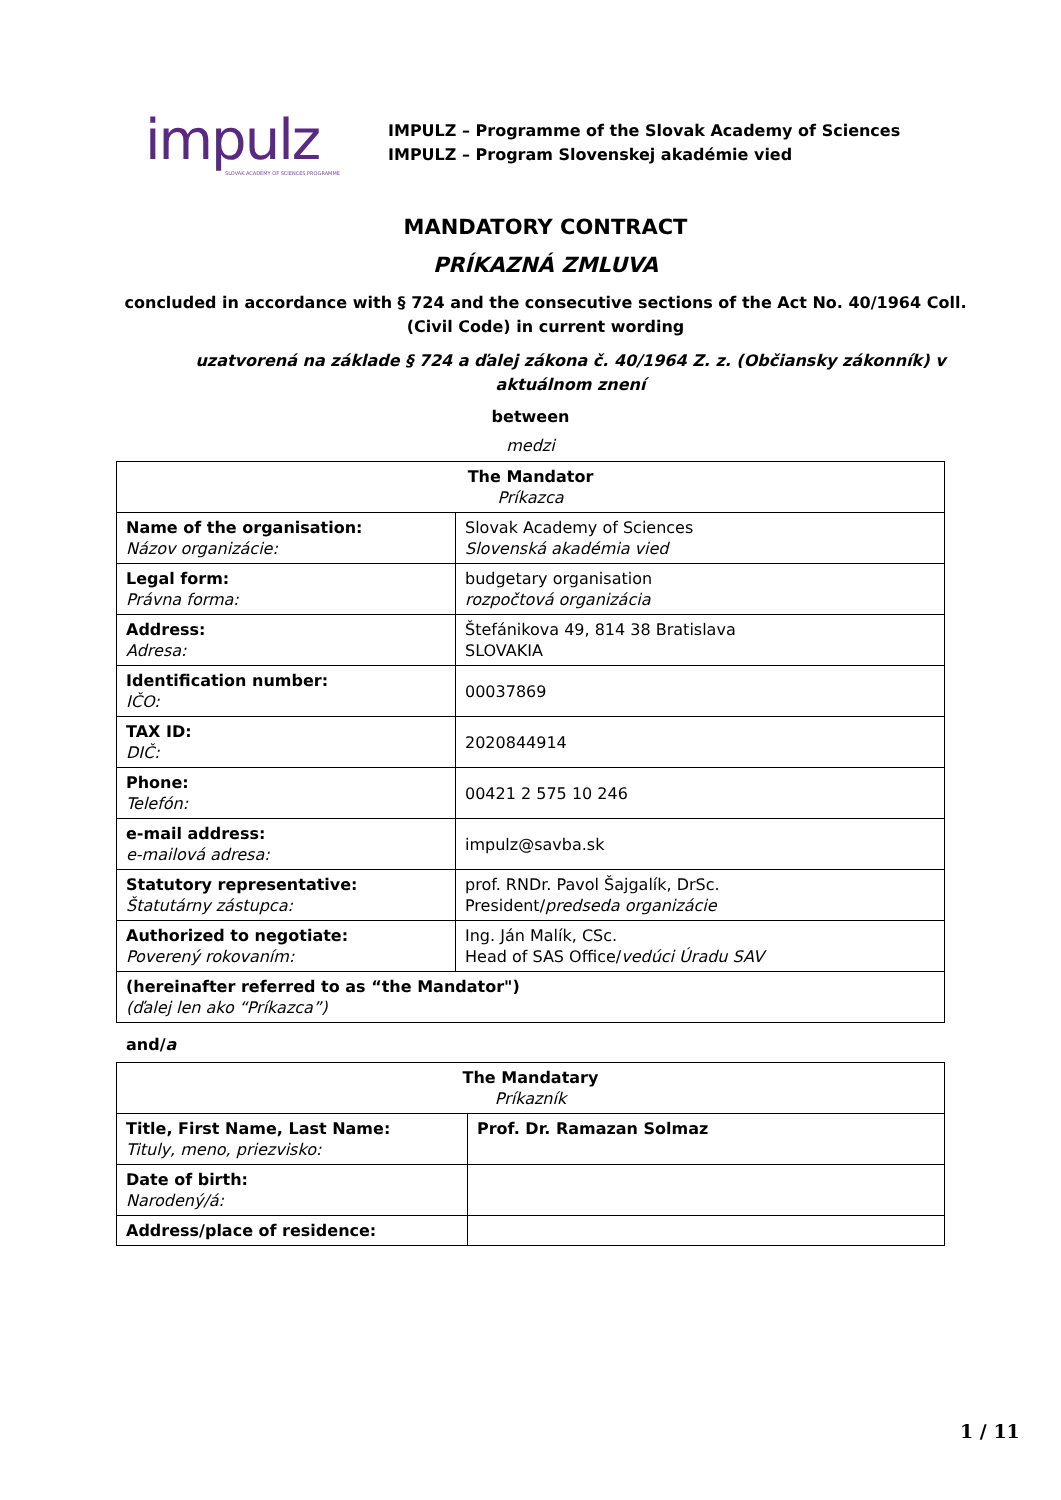impulz
SLOVAK ACADEMY OF SCIENCES PROGRAMME
IMPULZ – Programme of the Slovak Academy of Sciences
IMPULZ – Program Slovenskej akadémie vied
MANDATORY CONTRACT
PRÍKAZNÁ ZMLUVA
concluded in accordance with § 724 and the consecutive sections of the Act No. 40/1964 Coll.
(Civil Code) in current wording
uzatvorená na základe § 724 a ďalej zákona č. 40/1964 Z. z. (Občiansky zákonník) v aktuálnom znení
between
medzi
| The Mandator Príkazca | |
| Name of the organisation: Názov organizácie: | Slovak Academy of Sciences Slovenská akadémia vied |
| Legal form: Právna forma: | budgetary organisation rozpočtová organizácia |
| Address: Adresa: | Štefánikova 49, 814 38 Bratislava SLOVAKIA |
| Identification number: IČO: | 00037869 |
| TAX ID: DIČ: | 2020844914 |
| Phone: Telefón: | 00421 2 575 10 246 |
| e-mail address: e-mailová adresa: | impulz@savba.sk |
| Statutory representative: Štatutárny zástupca: | prof. RNDr. Pavol Šajgalík, DrSc. President/ predseda organizácie |
| Authorized to negotiate: Poverený rokovaním: | Ing. Ján Malík, CSc. Head of SAS Office/ vedúci Úradu SAV |
| (hereinafter referred to as “the Mandator") (ďalej len ako “Príkazca”) | |
and/a
| The Mandatary Príkazník | |
| Title, First Name, Last Name: Tituly, meno, priezvisko: | Prof. Dr. Ramazan Solmaz |
| Date of birth: Narodený/á: | |
| Address/place of residence: | |
1 / 11